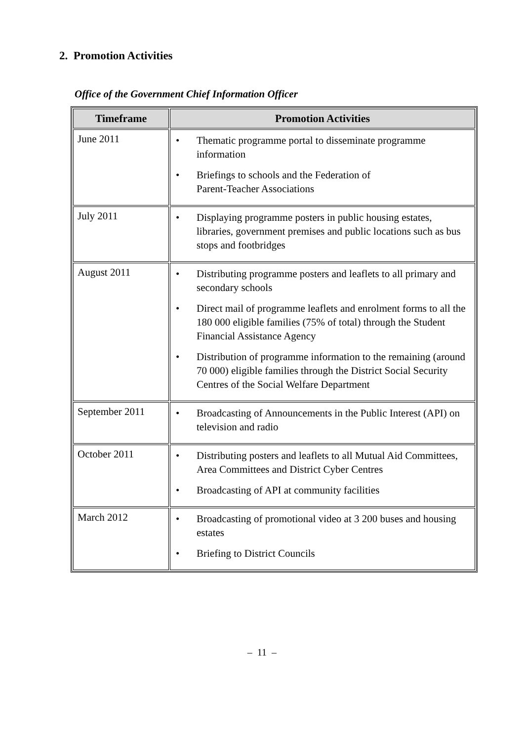2. Promotion Activities
Office of the Government Chief Information Officer
| Timeframe | Promotion Activities |
| --- | --- |
| June 2011 | • Thematic programme portal to disseminate programme information • Briefings to schools and the Federation of Parent-Teacher Associations |
| July 2011 | • Displaying programme posters in public housing estates, libraries, government premises and public locations such as bus stops and footbridges |
| August 2011 | • Distributing programme posters and leaflets to all primary and secondary schools • Direct mail of programme leaflets and enrolment forms to all the 180 000 eligible families (75% of total) through the Student Financial Assistance Agency • Distribution of programme information to the remaining (around 70 000) eligible families through the District Social Security Centres of the Social Welfare Department |
| September 2011 | • Broadcasting of Announcements in the Public Interest (API) on television and radio |
| October 2011 | • Distributing posters and leaflets to all Mutual Aid Committees, Area Committees and District Cyber Centres • Broadcasting of API at community facilities |
| March 2012 | • Broadcasting of promotional video at 3 200 buses and housing estates • Briefing to District Councils |
– 11 –